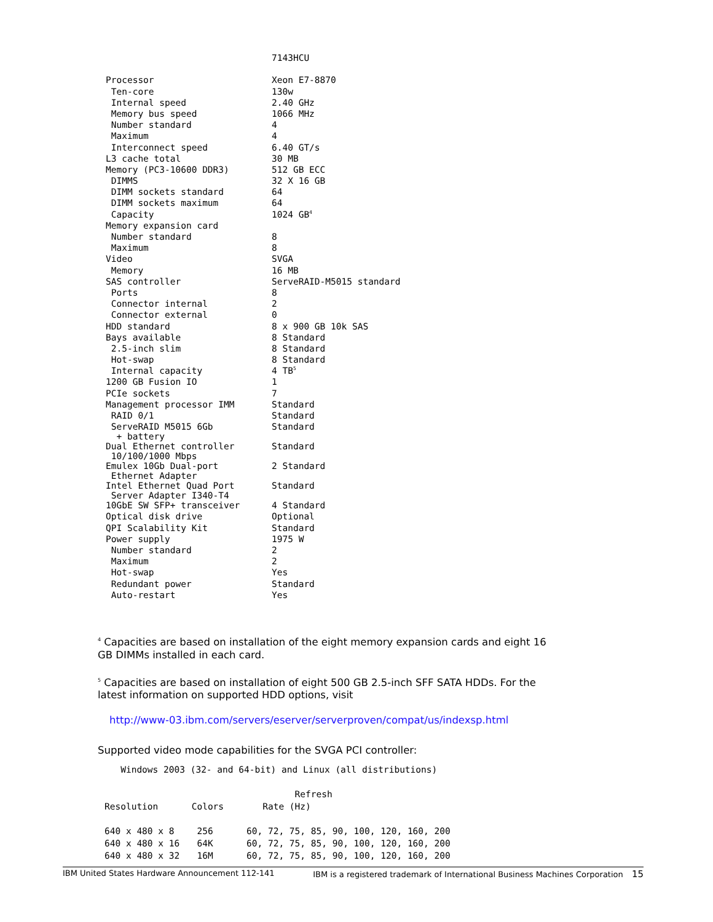| | 7143HCU |
| Processor | Xeon E7-8870 |
| Ten-core | 130w |
| Internal speed | 2.40 GHz |
| Memory bus speed | 1066 MHz |
| Number standard | 4 |
| Maximum | 4 |
| Interconnect speed | 6.40 GT/s |
| L3 cache total | 30 MB |
| Memory (PC3-10600 DDR3) | 512 GB ECC |
| DIMMS | 32 X 16 GB |
| DIMM sockets standard | 64 |
| DIMM sockets maximum | 64 |
| Capacity | 1024 GB<sup>4</sup> |
| Memory expansion card | |
| Number standard | 8 |
| Maximum | 8 |
| Video | SVGA |
| Memory | 16 MB |
| SAS controller | ServeRAID-M5015 standard |
| Ports | 8 |
| Connector internal | 2 |
| Connector external | 0 |
| HDD standard | 8 x 900 GB 10k SAS |
| Bays available | 8 Standard |
| 2.5-inch slim | 8 Standard |
| Hot-swap | 8 Standard |
| Internal capacity | 4 TB<sup>5</sup> |
| 1200 GB Fusion IO | 1 |
| PCIe sockets | 7 |
| Management processor IMM | Standard |
| RAID 0/1 | Standard |
| ServeRAID M5015 6Gb + battery | Standard |
| Dual Ethernet controller 10/100/1000 Mbps | Standard |
| Emulex 10Gb Dual-port Ethernet Adapter | 2 Standard |
| Intel Ethernet Quad Port Server Adapter I340-T4 | Standard |
| 10GbE SW SFP+ transceiver | 4 Standard |
| Optical disk drive | Optional |
| QPI Scalability Kit | Standard |
| Power supply | 1975 W |
| Number standard | 2 |
| Maximum | 2 |
| Hot-swap | Yes |
| Redundant power | Standard |
| Auto-restart | Yes |
<sup>4</sup> Capacities are based on installation of the eight memory expansion cards and eight 16 GB DIMMs installed in each card.
<sup>5</sup> Capacities are based on installation of eight 500 GB 2.5-inch SFF SATA HDDs. For the latest information on supported HDD options, visit
http://www-03.ibm.com/servers/eserver/serverproven/compat/us/indexsp.html
Supported video mode capabilities for the SVGA PCI controller:
| Windows 2003 (32- and 64-bit) and Linux (all distributions) | | |
| | | Refresh |
| Resolution | Colors | Rate (Hz) |
| 640 x 480 x 8 | 256 | 60, 72, 75, 85, 90, 100, 120, 160, 200 |
| 640 x 480 x 16 | 64K | 60, 72, 75, 85, 90, 100, 120, 160, 200 |
| 640 x 480 x 32 | 16M | 60, 72, 75, 85, 90, 100, 120, 160, 200 |
IBM United States Hardware Announcement 112-141 IBM is a registered trademark of International Business Machines Corporation 15